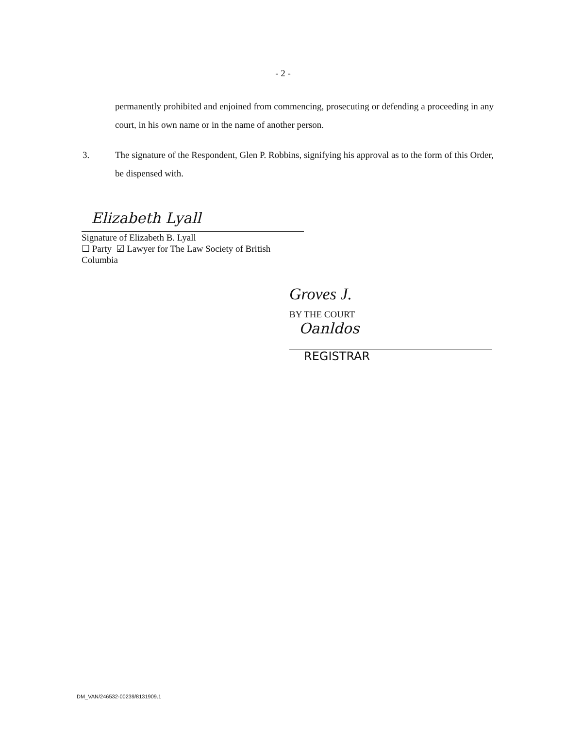- 2 -
permanently prohibited and enjoined from commencing, prosecuting or defending a proceeding in any court, in his own name or in the name of another person.
3. The signature of the Respondent, Glen P. Robbins, signifying his approval as to the form of this Order, be dispensed with.
Elizabeth Lyall
Signature of Elizabeth B. Lyall
☐ Party ☑ Lawyer for The Law Society of British Columbia
Groves J.
BY THE COURT
Oanldos
REGISTRAR
DM_VAN/246532-00239/8131909.1